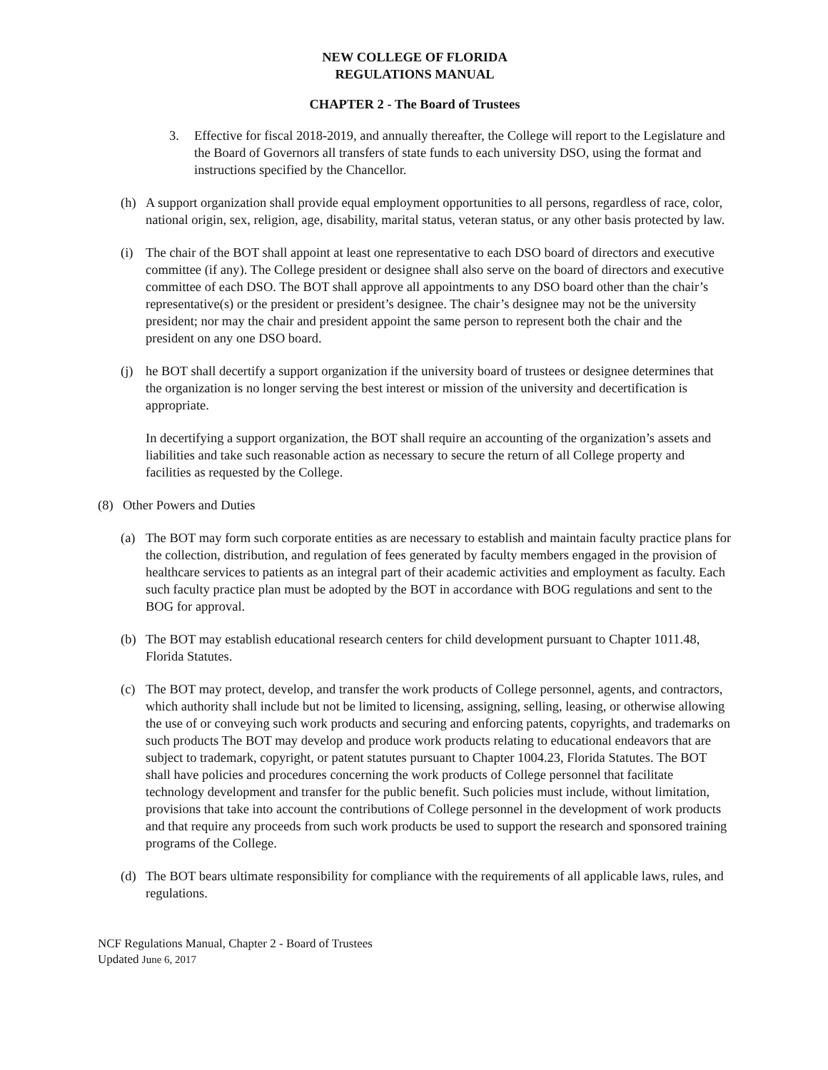NEW COLLEGE OF FLORIDA
REGULATIONS MANUAL
CHAPTER 2 - The Board of Trustees
3. Effective for fiscal 2018-2019, and annually thereafter, the College will report to the Legislature and the Board of Governors all transfers of state funds to each university DSO, using the format and instructions specified by the Chancellor.
(h) A support organization shall provide equal employment opportunities to all persons, regardless of race, color, national origin, sex, religion, age, disability, marital status, veteran status, or any other basis protected by law.
(i) The chair of the BOT shall appoint at least one representative to each DSO board of directors and executive committee (if any). The College president or designee shall also serve on the board of directors and executive committee of each DSO. The BOT shall approve all appointments to any DSO board other than the chair’s representative(s) or the president or president’s designee. The chair’s designee may not be the university president; nor may the chair and president appoint the same person to represent both the chair and the president on any one DSO board.
(j) he BOT shall decertify a support organization if the university board of trustees or designee determines that the organization is no longer serving the best interest or mission of the university and decertification is appropriate.
In decertifying a support organization, the BOT shall require an accounting of the organization’s assets and liabilities and take such reasonable action as necessary to secure the return of all College property and facilities as requested by the College.
(8) Other Powers and Duties
(a) The BOT may form such corporate entities as are necessary to establish and maintain faculty practice plans for the collection, distribution, and regulation of fees generated by faculty members engaged in the provision of healthcare services to patients as an integral part of their academic activities and employment as faculty. Each such faculty practice plan must be adopted by the BOT in accordance with BOG regulations and sent to the BOG for approval.
(b) The BOT may establish educational research centers for child development pursuant to Chapter 1011.48, Florida Statutes.
(c) The BOT may protect, develop, and transfer the work products of College personnel, agents, and contractors, which authority shall include but not be limited to licensing, assigning, selling, leasing, or otherwise allowing the use of or conveying such work products and securing and enforcing patents, copyrights, and trademarks on such products The BOT may develop and produce work products relating to educational endeavors that are subject to trademark, copyright, or patent statutes pursuant to Chapter 1004.23, Florida Statutes. The BOT shall have policies and procedures concerning the work products of College personnel that facilitate technology development and transfer for the public benefit. Such policies must include, without limitation, provisions that take into account the contributions of College personnel in the development of work products and that require any proceeds from such work products be used to support the research and sponsored training programs of the College.
(d) The BOT bears ultimate responsibility for compliance with the requirements of all applicable laws, rules, and regulations.
NCF Regulations Manual, Chapter 2 - Board of Trustees
Updated June 6, 2017